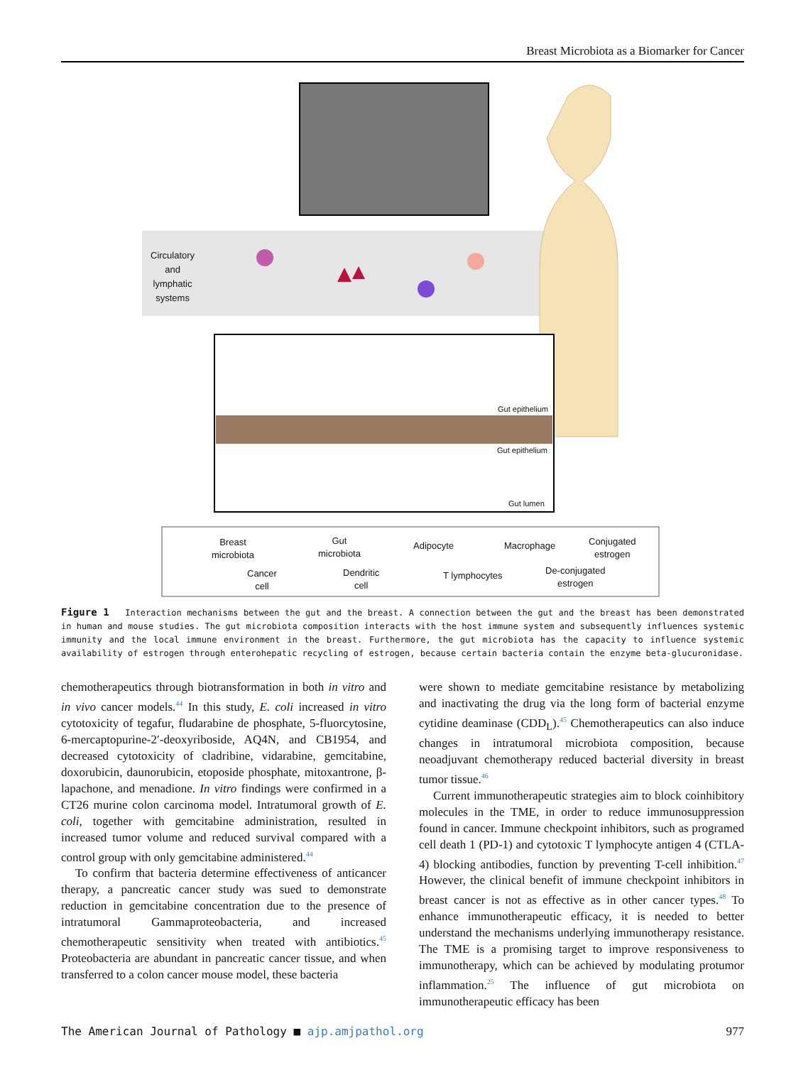Breast Microbiota as a Biomarker for Cancer
Circulatory
and
lymphatic
systems
Gut epithelium
Gut epithelium
Gut lumen
Breast
microbiota
Gut
microbiota
Adipocyte Macrophage
Conjugated
estrogen
Cancer
cell
Dendritic
cell
T lymphocytes
De-conjugated
estrogen
Figure 1 Interaction mechanisms between the gut and the breast. A connection between the gut and the breast has been demonstrated in human and mouse studies. The gut microbiota composition interacts with the host immune system and subsequently influences systemic immunity and the local immune environment in the breast. Furthermore, the gut microbiota has the capacity to influence systemic availability of estrogen through enterohepatic recycling of estrogen, because certain bacteria contain the enzyme beta-glucuronidase.
chemotherapeutics through biotransformation in both in vitro and in vivo cancer models.<sup>44</sup> In this study, E. coli increased in vitro cytotoxicity of tegafur, fludarabine de phosphate, 5-fluorcytosine, 6-mercaptopurine-2′-deoxyriboside, AQ4N, and CB1954, and decreased cytotoxicity of cladribine, vidarabine, gemcitabine, doxorubicin, daunorubicin, etoposide phosphate, mitoxantrone, β-lapachone, and menadione. In vitro findings were confirmed in a CT26 murine colon carcinoma model. Intratumoral growth of E. coli, together with gemcitabine administration, resulted in increased tumor volume and reduced survival compared with a control group with only gemcitabine administered.<sup>44</sup>
To confirm that bacteria determine effectiveness of anticancer therapy, a pancreatic cancer study was sued to demonstrate reduction in gemcitabine concentration due to the presence of intratumoral Gammaproteobacteria, and increased chemotherapeutic sensitivity when treated with antibiotics.<sup>45</sup> Proteobacteria are abundant in pancreatic cancer tissue, and when transferred to a colon cancer mouse model, these bacteria
were shown to mediate gemcitabine resistance by metabolizing and inactivating the drug via the long form of bacterial enzyme cytidine deaminase (CDD<sub>L</sub>).<sup>45</sup> Chemotherapeutics can also induce changes in intratumoral microbiota composition, because neoadjuvant chemotherapy reduced bacterial diversity in breast tumor tissue.<sup>46</sup>
Current immunotherapeutic strategies aim to block coinhibitory molecules in the TME, in order to reduce immunosuppression found in cancer. Immune checkpoint inhibitors, such as programed cell death 1 (PD-1) and cytotoxic T lymphocyte antigen 4 (CTLA-4) blocking antibodies, function by preventing T-cell inhibition.<sup>47</sup> However, the clinical benefit of immune checkpoint inhibitors in breast cancer is not as effective as in other cancer types.<sup>48</sup> To enhance immunotherapeutic efficacy, it is needed to better understand the mechanisms underlying immunotherapy resistance. The TME is a promising target to improve responsiveness to immunotherapy, which can be achieved by modulating protumor inflammation.<sup>25</sup> The influence of gut microbiota on immunotherapeutic efficacy has been
The American Journal of Pathology ■ ajp.amjpathol.org 977